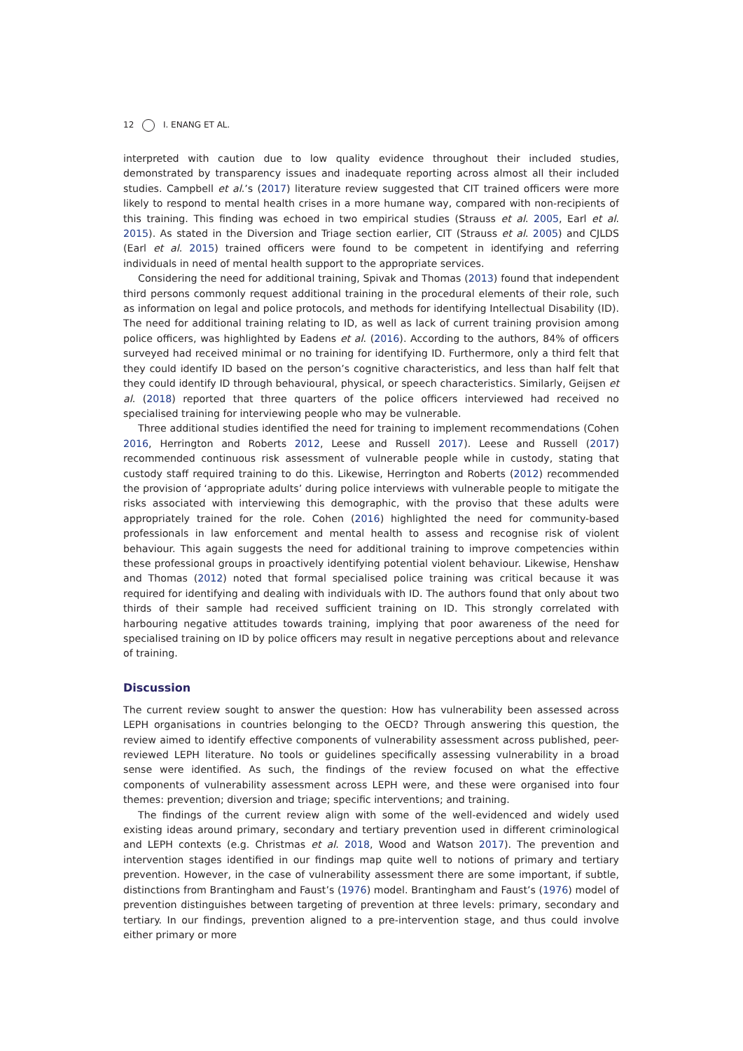12 I. ENANG ET AL.
interpreted with caution due to low quality evidence throughout their included studies, demonstrated by transparency issues and inadequate reporting across almost all their included studies. Campbell et al.’s (2017) literature review suggested that CIT trained officers were more likely to respond to mental health crises in a more humane way, compared with non-recipients of this training. This finding was echoed in two empirical studies (Strauss et al. 2005, Earl et al. 2015). As stated in the Diversion and Triage section earlier, CIT (Strauss et al. 2005) and CJLDS (Earl et al. 2015) trained officers were found to be competent in identifying and referring individuals in need of mental health support to the appropriate services.
Considering the need for additional training, Spivak and Thomas (2013) found that independent third persons commonly request additional training in the procedural elements of their role, such as information on legal and police protocols, and methods for identifying Intellectual Disability (ID). The need for additional training relating to ID, as well as lack of current training provision among police officers, was highlighted by Eadens et al. (2016). According to the authors, 84% of officers surveyed had received minimal or no training for identifying ID. Furthermore, only a third felt that they could identify ID based on the person’s cognitive characteristics, and less than half felt that they could identify ID through behavioural, physical, or speech characteristics. Similarly, Geijsen et al. (2018) reported that three quarters of the police officers interviewed had received no specialised training for interviewing people who may be vulnerable.
Three additional studies identified the need for training to implement recommendations (Cohen 2016, Herrington and Roberts 2012, Leese and Russell 2017). Leese and Russell (2017) recommended continuous risk assessment of vulnerable people while in custody, stating that custody staff required training to do this. Likewise, Herrington and Roberts (2012) recommended the provision of ‘appropriate adults’ during police interviews with vulnerable people to mitigate the risks associated with interviewing this demographic, with the proviso that these adults were appropriately trained for the role. Cohen (2016) highlighted the need for community-based professionals in law enforcement and mental health to assess and recognise risk of violent behaviour. This again suggests the need for additional training to improve competencies within these professional groups in proactively identifying potential violent behaviour. Likewise, Henshaw and Thomas (2012) noted that formal specialised police training was critical because it was required for identifying and dealing with individuals with ID. The authors found that only about two thirds of their sample had received sufficient training on ID. This strongly correlated with harbouring negative attitudes towards training, implying that poor awareness of the need for specialised training on ID by police officers may result in negative perceptions about and relevance of training.
Discussion
The current review sought to answer the question: How has vulnerability been assessed across LEPH organisations in countries belonging to the OECD? Through answering this question, the review aimed to identify effective components of vulnerability assessment across published, peer-reviewed LEPH literature. No tools or guidelines specifically assessing vulnerability in a broad sense were identified. As such, the findings of the review focused on what the effective components of vulnerability assessment across LEPH were, and these were organised into four themes: prevention; diversion and triage; specific interventions; and training.
The findings of the current review align with some of the well-evidenced and widely used existing ideas around primary, secondary and tertiary prevention used in different criminological and LEPH contexts (e.g. Christmas et al. 2018, Wood and Watson 2017). The prevention and intervention stages identified in our findings map quite well to notions of primary and tertiary prevention. However, in the case of vulnerability assessment there are some important, if subtle, distinctions from Brantingham and Faust’s (1976) model. Brantingham and Faust’s (1976) model of prevention distinguishes between targeting of prevention at three levels: primary, secondary and tertiary. In our findings, prevention aligned to a pre-intervention stage, and thus could involve either primary or more